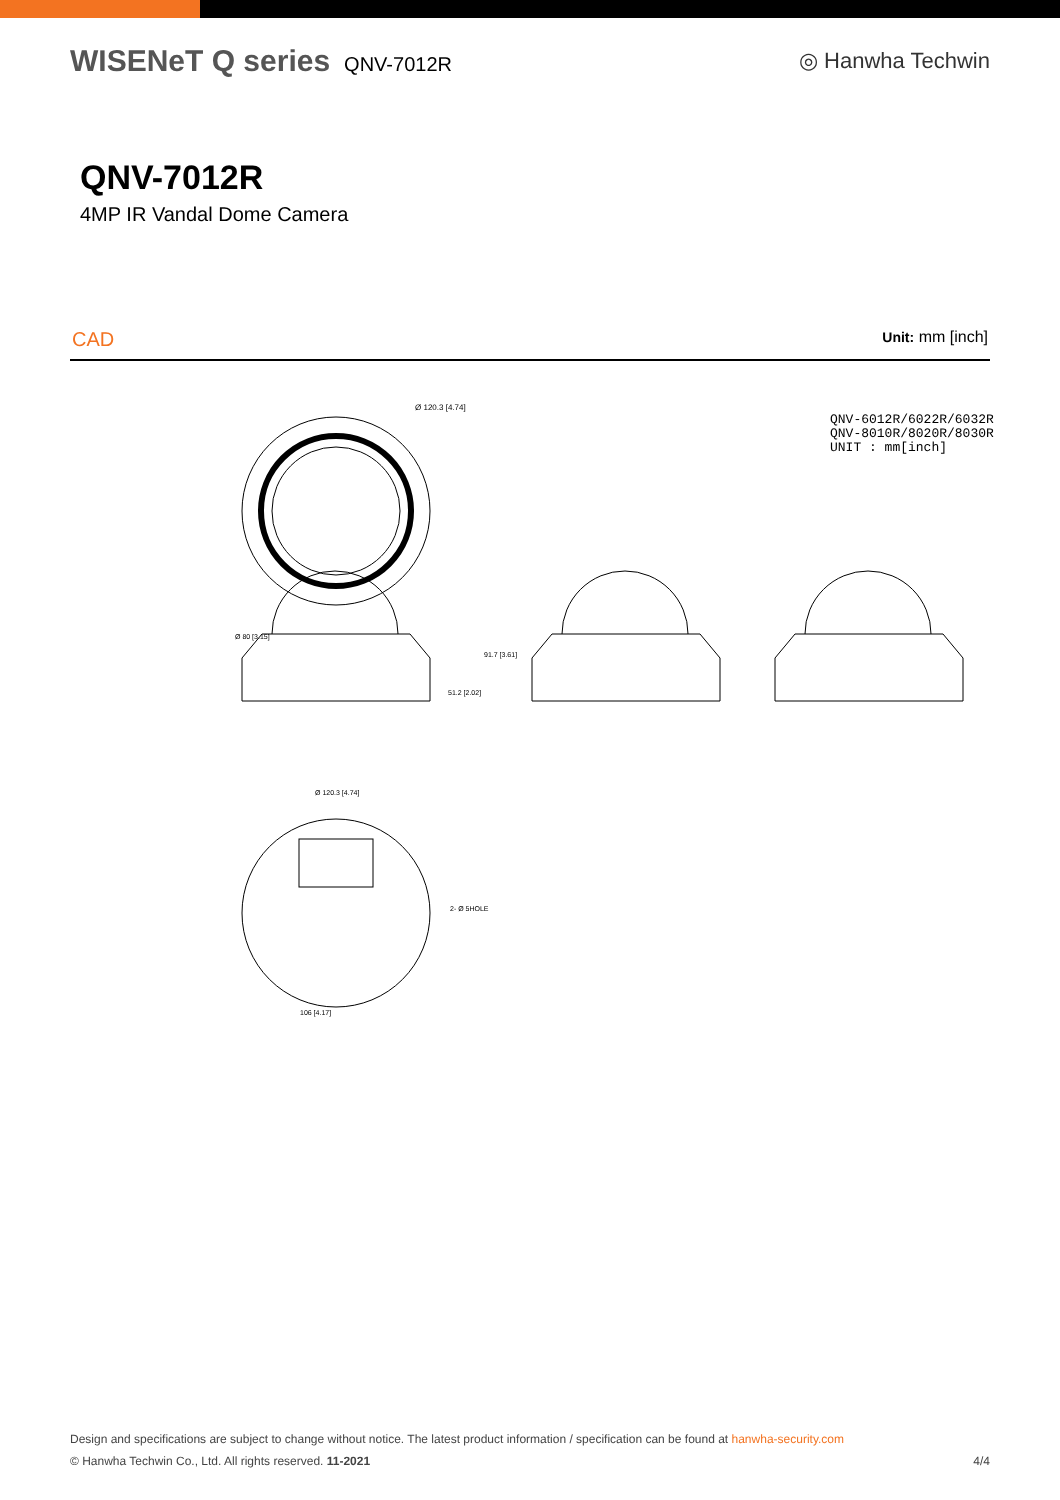WISENeT Q series QNV-7012R ◎ Hanwha Techwin
QNV-7012R
4MP IR Vandal Dome Camera
CAD Unit: mm [inch]
Ø 120.3 [4.74]
QNV-6012R/6022R/6032R
QNV-8010R/8020R/8030R
UNIT : mm[inch]
Ø 80 [3.15]
Ø 120.3 [4.74]
51.2 [2.02]
91.7 [3.61]
2- Ø 5HOLE
106 [4.17]
Design and specifications are subject to change without notice. The latest product information / specification can be found at hanwha-security.com
© Hanwha Techwin Co., Ltd. All rights reserved. 11-2021 4/4